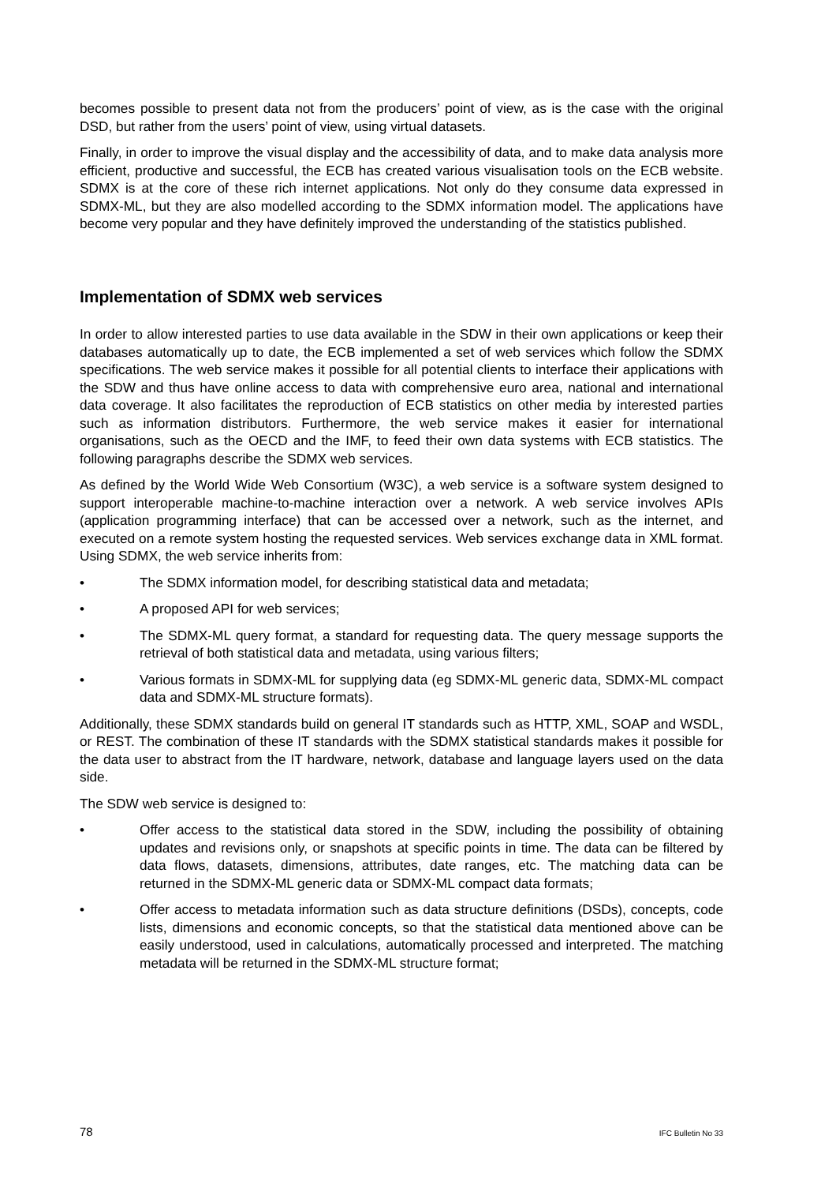becomes possible to present data not from the producers’ point of view, as is the case with the original DSD, but rather from the users’ point of view, using virtual datasets.
Finally, in order to improve the visual display and the accessibility of data, and to make data analysis more efficient, productive and successful, the ECB has created various visualisation tools on the ECB website. SDMX is at the core of these rich internet applications. Not only do they consume data expressed in SDMX-ML, but they are also modelled according to the SDMX information model. The applications have become very popular and they have definitely improved the understanding of the statistics published.
Implementation of SDMX web services
In order to allow interested parties to use data available in the SDW in their own applications or keep their databases automatically up to date, the ECB implemented a set of web services which follow the SDMX specifications. The web service makes it possible for all potential clients to interface their applications with the SDW and thus have online access to data with comprehensive euro area, national and international data coverage. It also facilitates the reproduction of ECB statistics on other media by interested parties such as information distributors. Furthermore, the web service makes it easier for international organisations, such as the OECD and the IMF, to feed their own data systems with ECB statistics. The following paragraphs describe the SDMX web services.
As defined by the World Wide Web Consortium (W3C), a web service is a software system designed to support interoperable machine-to-machine interaction over a network. A web service involves APIs (application programming interface) that can be accessed over a network, such as the internet, and executed on a remote system hosting the requested services. Web services exchange data in XML format. Using SDMX, the web service inherits from:
• The SDMX information model, for describing statistical data and metadata;
• A proposed API for web services;
• The SDMX-ML query format, a standard for requesting data. The query message supports the retrieval of both statistical data and metadata, using various filters;
• Various formats in SDMX-ML for supplying data (eg SDMX-ML generic data, SDMX-ML compact data and SDMX-ML structure formats).
Additionally, these SDMX standards build on general IT standards such as HTTP, XML, SOAP and WSDL, or REST. The combination of these IT standards with the SDMX statistical standards makes it possible for the data user to abstract from the IT hardware, network, database and language layers used on the data side.
The SDW web service is designed to:
• Offer access to the statistical data stored in the SDW, including the possibility of obtaining updates and revisions only, or snapshots at specific points in time. The data can be filtered by data flows, datasets, dimensions, attributes, date ranges, etc. The matching data can be returned in the SDMX-ML generic data or SDMX-ML compact data formats;
• Offer access to metadata information such as data structure definitions (DSDs), concepts, code lists, dimensions and economic concepts, so that the statistical data mentioned above can be easily understood, used in calculations, automatically processed and interpreted. The matching metadata will be returned in the SDMX-ML structure format;
78 IFC Bulletin No 33